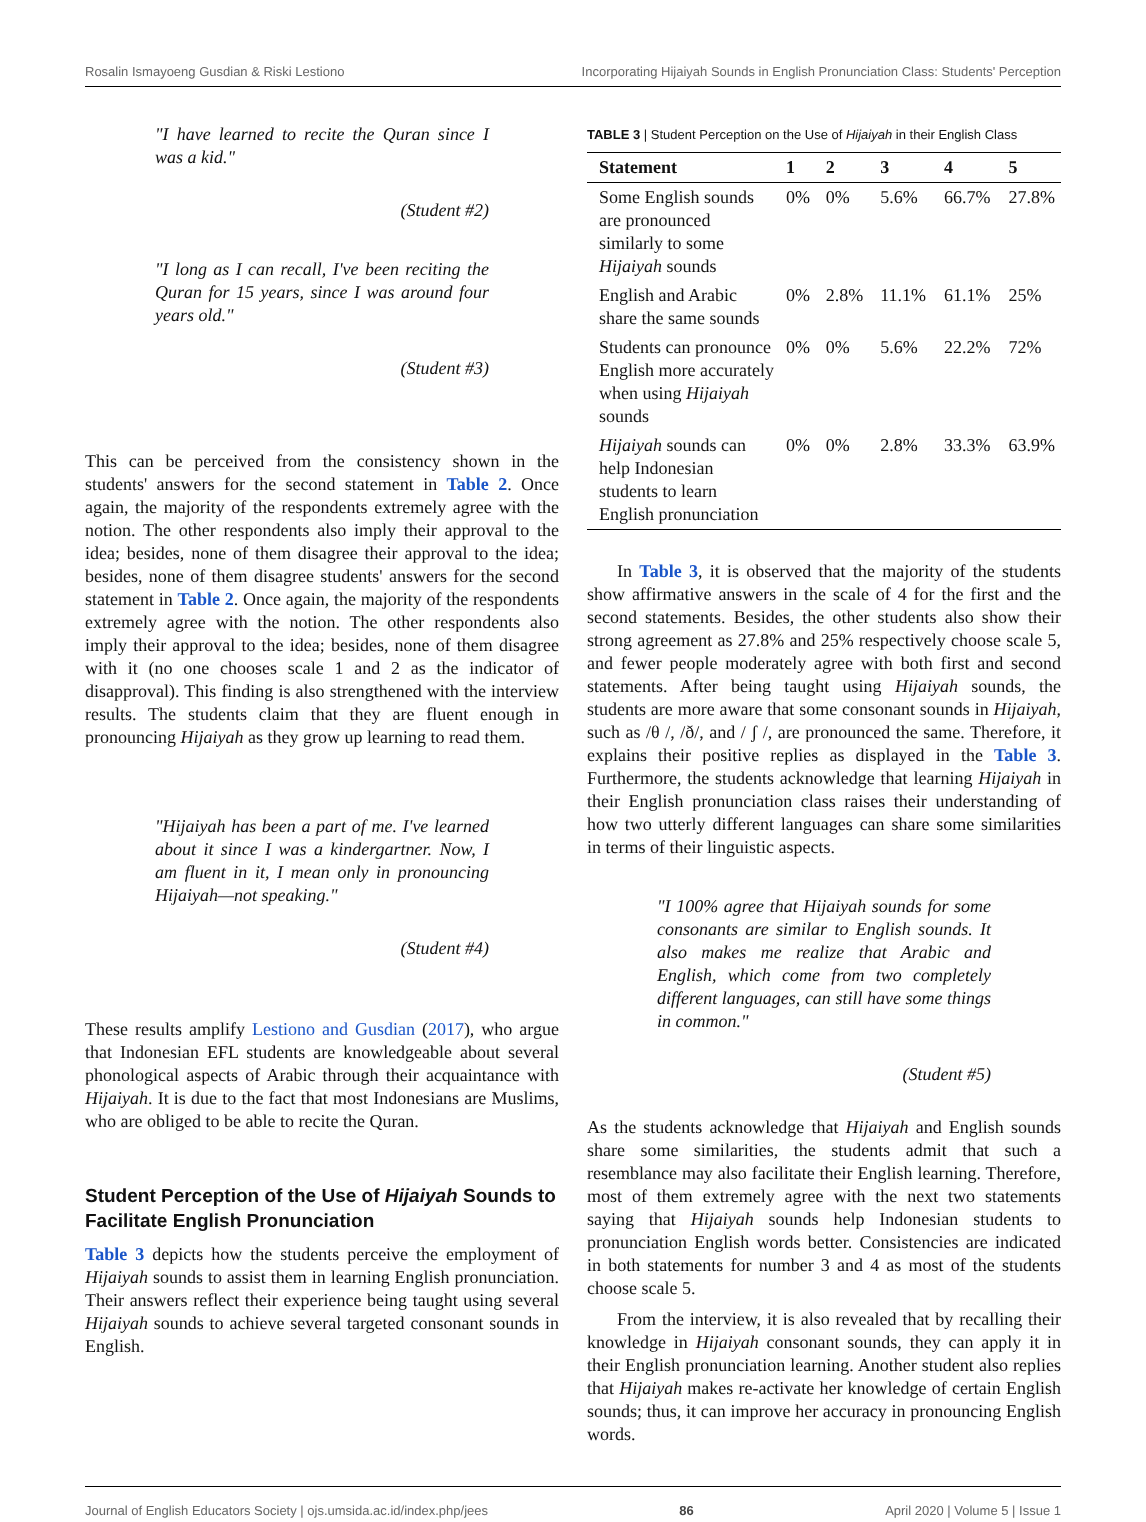Rosalin Ismayoeng Gusdian & Riski Lestiono Incorporating Hijaiyah Sounds in English Pronunciation Class: Students' Perception
"I have learned to recite the Quran since I was a kid."
(Student #2)
"I long as I can recall, I've been reciting the Quran for 15 years, since I was around four years old."
(Student #3)
This can be perceived from the consistency shown in the students' answers for the second statement in Table 2. Once again, the majority of the respondents extremely agree with the notion. The other respondents also imply their approval to the idea; besides, none of them disagree their approval to the idea; besides, none of them disagree students' answers for the second statement in Table 2. Once again, the majority of the respondents extremely agree with the notion. The other respondents also imply their approval to the idea; besides, none of them disagree with it (no one chooses scale 1 and 2 as the indicator of disapproval). This finding is also strengthened with the interview results. The students claim that they are fluent enough in pronouncing Hijaiyah as they grow up learning to read them.
"Hijaiyah has been a part of me. I've learned about it since I was a kindergartner. Now, I am fluent in it, I mean only in pronouncing Hijaiyah—not speaking."
(Student #4)
These results amplify Lestiono and Gusdian (2017), who argue that Indonesian EFL students are knowledgeable about several phonological aspects of Arabic through their acquaintance with Hijaiyah. It is due to the fact that most Indonesians are Muslims, who are obliged to be able to recite the Quran.
Student Perception of the Use of Hijaiyah Sounds to Facilitate English Pronunciation
Table 3 depicts how the students perceive the employment of Hijaiyah sounds to assist them in learning English pronunciation. Their answers reflect their experience being taught using several Hijaiyah sounds to achieve several targeted consonant sounds in English.
TABLE 3 | Student Perception on the Use of Hijaiyah in their English Class
| Statement | 1 | 2 | 3 | 4 | 5 |
| --- | --- | --- | --- | --- | --- |
| Some English sounds are pronounced similarly to some Hijaiyah sounds | 0% | 0% | 5.6% | 66.7% | 27.8% |
| English and Arabic share the same sounds | 0% | 2.8% | 11.1% | 61.1% | 25% |
| Students can pronounce English more accurately when using Hijaiyah sounds | 0% | 0% | 5.6% | 22.2% | 72% |
| Hijaiyah sounds can help Indonesian students to learn English pronunciation | 0% | 0% | 2.8% | 33.3% | 63.9% |
In Table 3, it is observed that the majority of the students show affirmative answers in the scale of 4 for the first and the second statements. Besides, the other students also show their strong agreement as 27.8% and 25% respectively choose scale 5, and fewer people moderately agree with both first and second statements. After being taught using Hijaiyah sounds, the students are more aware that some consonant sounds in Hijaiyah, such as /θ /, /ð/, and / ʃ /, are pronounced the same. Therefore, it explains their positive replies as displayed in the Table 3. Furthermore, the students acknowledge that learning Hijaiyah in their English pronunciation class raises their understanding of how two utterly different languages can share some similarities in terms of their linguistic aspects.
"I 100% agree that Hijaiyah sounds for some consonants are similar to English sounds. It also makes me realize that Arabic and English, which come from two completely different languages, can still have some things in common."
(Student #5)
As the students acknowledge that Hijaiyah and English sounds share some similarities, the students admit that such a resemblance may also facilitate their English learning. Therefore, most of them extremely agree with the next two statements saying that Hijaiyah sounds help Indonesian students to pronunciation English words better. Consistencies are indicated in both statements for number 3 and 4 as most of the students choose scale 5.
From the interview, it is also revealed that by recalling their knowledge in Hijaiyah consonant sounds, they can apply it in their English pronunciation learning. Another student also replies that Hijaiyah makes re-activate her knowledge of certain English sounds; thus, it can improve her accuracy in pronouncing English words.
Journal of English Educators Society | ojs.umsida.ac.id/index.php/jees 86 April 2020 | Volume 5 | Issue 1